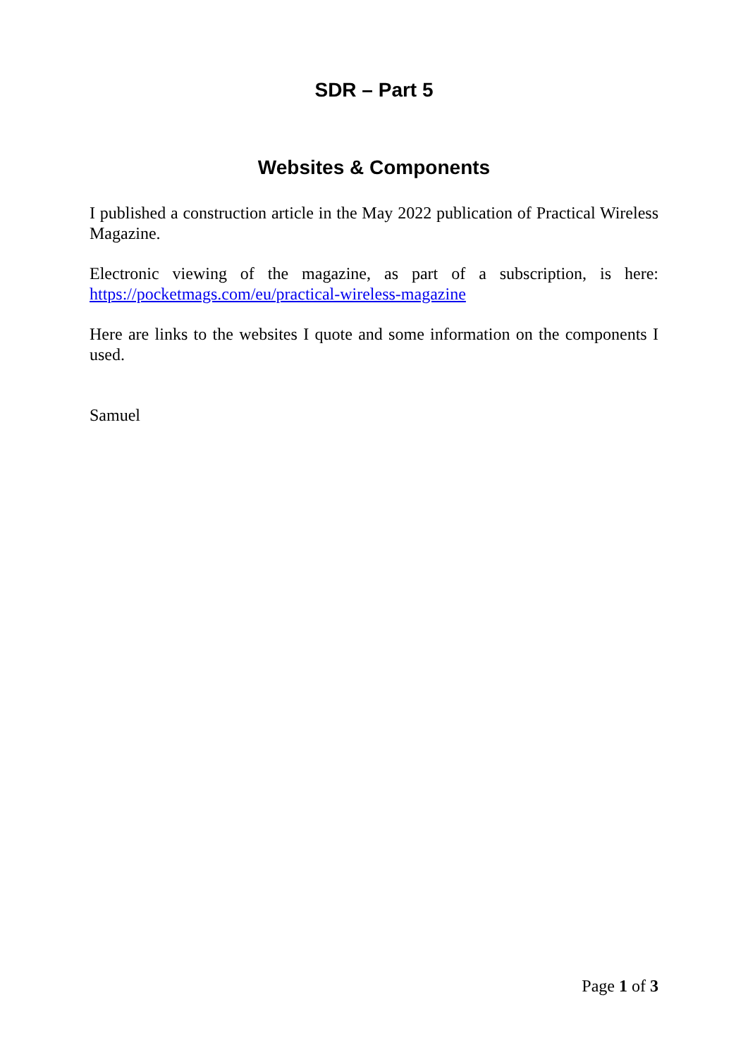SDR – Part 5
Websites & Components
I published a construction article in the May 2022 publication of Practical Wireless Magazine.
Electronic viewing of the magazine, as part of a subscription, is here: https://pocketmags.com/eu/practical-wireless-magazine
Here are links to the websites I quote and some information on the components I used.
Samuel
Page 1 of 3